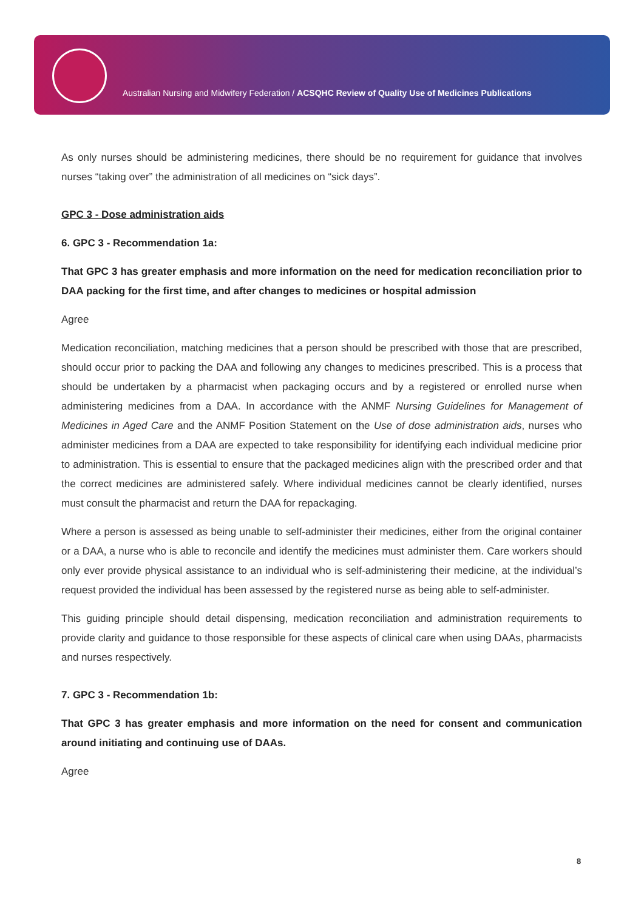Australian Nursing and Midwifery Federation / ACSQHC Review of Quality Use of Medicines Publications
As only nurses should be administering medicines, there should be no requirement for guidance that involves nurses “taking over” the administration of all medicines on “sick days”.
GPC 3 - Dose administration aids
6. GPC 3 - Recommendation 1a:
That GPC 3 has greater emphasis and more information on the need for medication reconciliation prior to DAA packing for the first time, and after changes to medicines or hospital admission
Agree
Medication reconciliation, matching medicines that a person should be prescribed with those that are prescribed, should occur prior to packing the DAA and following any changes to medicines prescribed. This is a process that should be undertaken by a pharmacist when packaging occurs and by a registered or enrolled nurse when administering medicines from a DAA. In accordance with the ANMF Nursing Guidelines for Management of Medicines in Aged Care and the ANMF Position Statement on the Use of dose administration aids, nurses who administer medicines from a DAA are expected to take responsibility for identifying each individual medicine prior to administration. This is essential to ensure that the packaged medicines align with the prescribed order and that the correct medicines are administered safely. Where individual medicines cannot be clearly identified, nurses must consult the pharmacist and return the DAA for repackaging.
Where a person is assessed as being unable to self-administer their medicines, either from the original container or a DAA, a nurse who is able to reconcile and identify the medicines must administer them. Care workers should only ever provide physical assistance to an individual who is self-administering their medicine, at the individual’s request provided the individual has been assessed by the registered nurse as being able to self-administer.
This guiding principle should detail dispensing, medication reconciliation and administration requirements to provide clarity and guidance to those responsible for these aspects of clinical care when using DAAs, pharmacists and nurses respectively.
7. GPC 3 - Recommendation 1b:
That GPC 3 has greater emphasis and more information on the need for consent and communication around initiating and continuing use of DAAs.
Agree
8